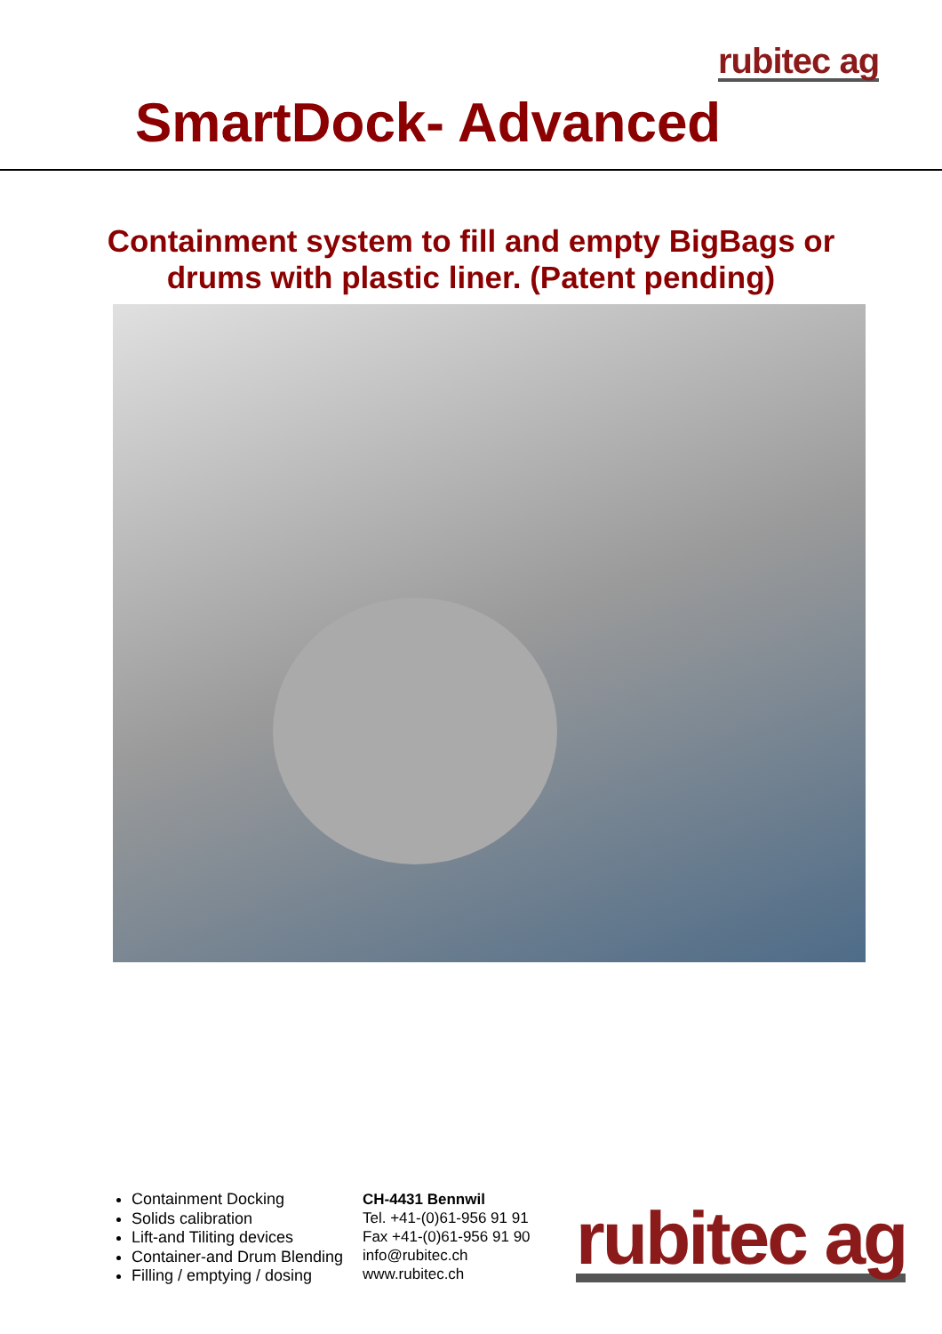rubitec ag
SmartDock- Advanced
Containment system to fill and empty BigBags or
drums with plastic liner. (Patent pending)
Containment Docking
Solids calibration
Lift-and Tiliting devices
Container-and Drum Blending
Filling / emptying / dosing
CH-4431 Bennwil
Tel. +41-(0)61-956 91 91
Fax +41-(0)61-956 91 90
info@rubitec.ch
www.rubitec.ch
rubitec ag